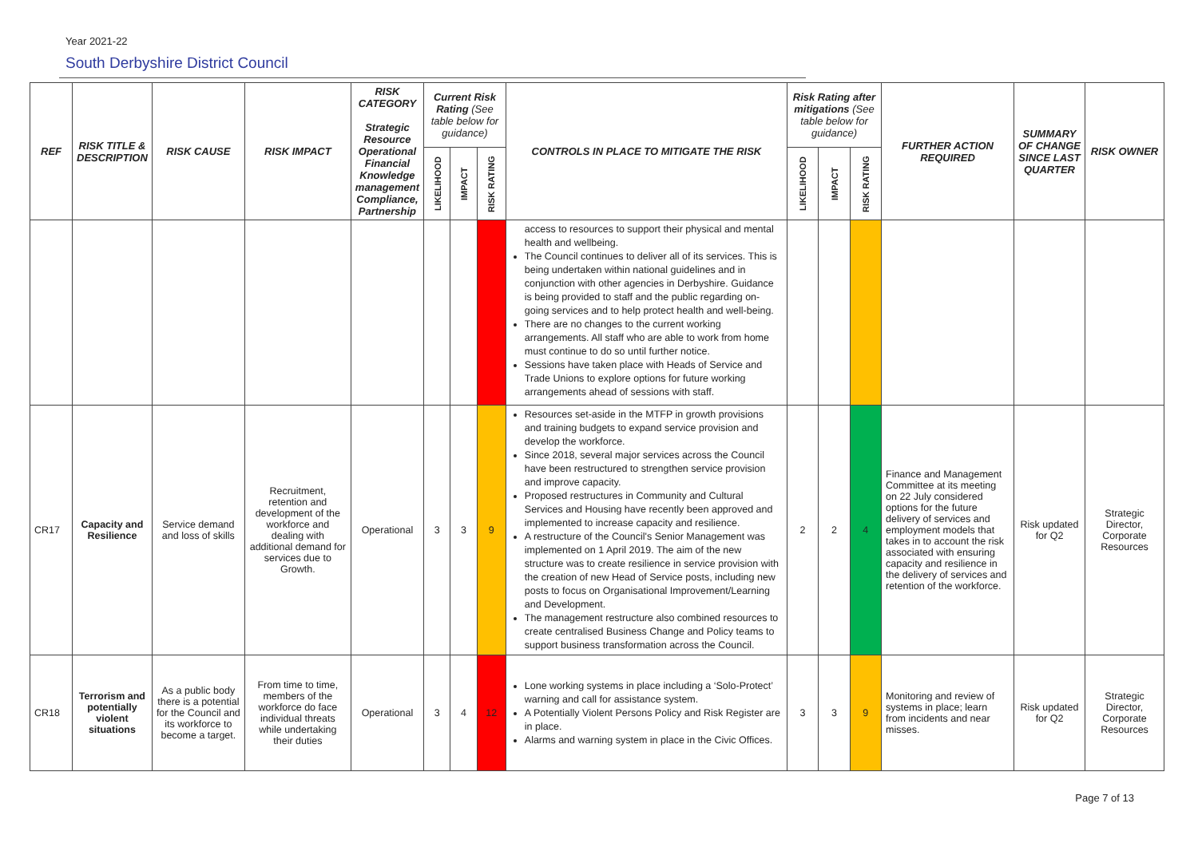Year 2021-22
South Derbyshire District Council
| REF | RISK TITLE & DESCRIPTION | RISK CAUSE | RISK IMPACT | RISK CATEGORY Strategic Resource Operational Financial Knowledge management Compliance, Partnership | Current Risk Rating (See table below for guidance) | | | CONTROLS IN PLACE TO MITIGATE THE RISK | Risk Rating after mitigations (See table below for guidance) | | | FURTHER ACTION REQUIRED | SUMMARY OF CHANGE SINCE LAST QUARTER | RISK OWNER |
| --- | --- | --- | --- | --- | --- | --- | --- | --- | --- | --- | --- | --- | --- | --- |
| | | | | | LIKELIHOOD | IMPACT | RISK RATING | | LIKELIHOOD | IMPACT | RISK RATING | | | |
| | | | | | | | | access to resources to support their physical and mental health and wellbeing. The Council continues to deliver all of its services. This is being undertaken within national guidelines and in conjunction with other agencies in Derbyshire. Guidance is being provided to staff and the public regarding on-going services and to help protect health and well-being. There are no changes to the current working arrangements. All staff who are able to work from home must continue to do so until further notice. Sessions have taken place with Heads of Service and Trade Unions to explore options for future working arrangements ahead of sessions with staff. | | | | | | |
| CR17 | Capacity and Resilience | Service demand and loss of skills | Recruitment, retention and development of the workforce and dealing with additional demand for services due to Growth. | Operational | 3 | 3 | 9 | Resources set-aside in the MTFP in growth provisions and training budgets to expand service provision and develop the workforce. Since 2018, several major services across the Council have been restructured to strengthen service provision and improve capacity. Proposed restructures in Community and Cultural Services and Housing have recently been approved and implemented to increase capacity and resilience. A restructure of the Council's Senior Management was implemented on 1 April 2019. The aim of the new structure was to create resilience in service provision with the creation of new Head of Service posts, including new posts to focus on Organisational Improvement/Learning and Development. The management restructure also combined resources to create centralised Business Change and Policy teams to support business transformation across the Council. | 2 | 2 | 4 | Finance and Management Committee at its meeting on 22 July considered options for the future delivery of services and employment models that takes in to account the risk associated with ensuring capacity and resilience in the delivery of services and retention of the workforce. | Risk updated for Q2 | Strategic Director, Corporate Resources |
| CR18 | Terrorism and potentially violent situations | As a public body there is a potential for the Council and its workforce to become a target. | From time to time, members of the workforce do face individual threats while undertaking their duties | Operational | 3 | 4 | 12 | Lone working systems in place including a ‘Solo-Protect’ warning and call for assistance system. A Potentially Violent Persons Policy and Risk Register are in place. Alarms and warning system in place in the Civic Offices. | 3 | 3 | 9 | Monitoring and review of systems in place; learn from incidents and near misses. | Risk updated for Q2 | Strategic Director, Corporate Resources |
Page 7 of 13